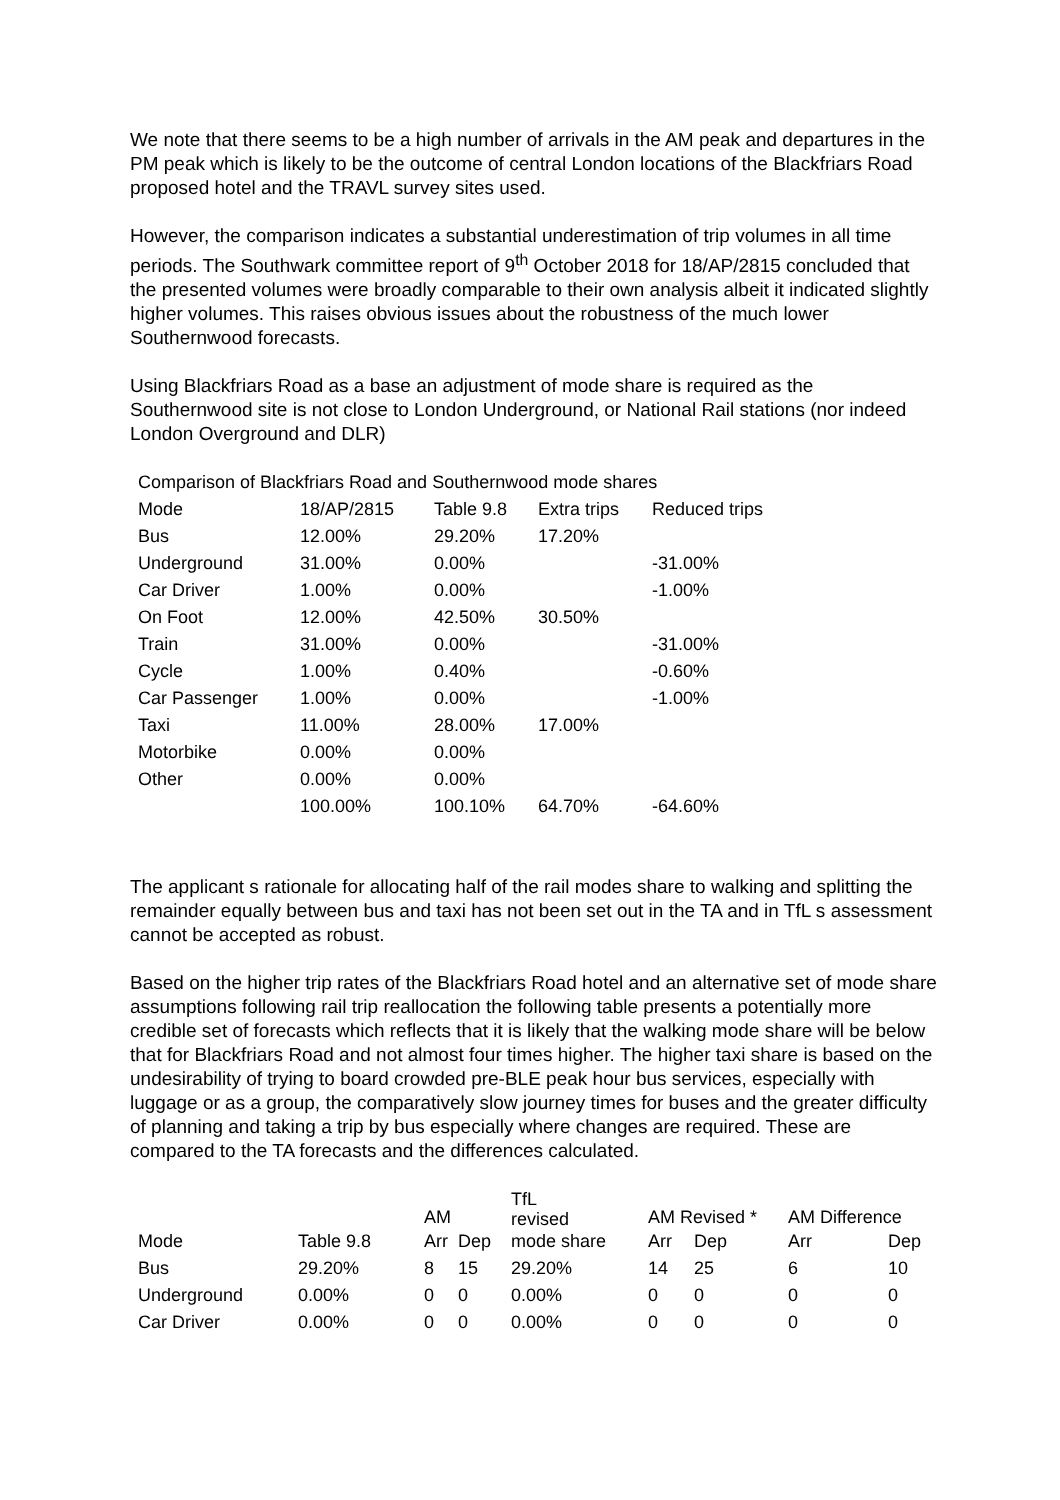We note that there seems to be a high number of arrivals in the AM peak and departures in the PM peak which is likely to be the outcome of central London locations of the Blackfriars Road proposed hotel and the TRAVL survey sites used.
However, the comparison indicates a substantial underestimation of trip volumes in all time periods. The Southwark committee report of 9<sup>th</sup> October 2018 for 18/AP/2815 concluded that the presented volumes were broadly comparable to their own analysis albeit it indicated slightly higher volumes. This raises obvious issues about the robustness of the much lower Southernwood forecasts.
Using Blackfriars Road as a base an adjustment of mode share is required as the Southernwood site is not close to London Underground, or National Rail stations (nor indeed London Overground and DLR)
| Comparison of Blackfriars Road and Southernwood mode shares | | | | |
| Mode | 18/AP/2815 | Table 9.8 | Extra trips | Reduced trips |
| Bus | 12.00% | 29.20% | 17.20% | |
| Underground | 31.00% | 0.00% | | -31.00% |
| Car Driver | 1.00% | 0.00% | | -1.00% |
| On Foot | 12.00% | 42.50% | 30.50% | |
| Train | 31.00% | 0.00% | | -31.00% |
| Cycle | 1.00% | 0.40% | | -0.60% |
| Car Passenger | 1.00% | 0.00% | | -1.00% |
| Taxi | 11.00% | 28.00% | 17.00% | |
| Motorbike | 0.00% | 0.00% | | |
| Other | 0.00% | 0.00% | | |
| | 100.00% | 100.10% | 64.70% | -64.60% |
The applicant s rationale for allocating half of the rail modes share to walking and splitting the remainder equally between bus and taxi has not been set out in the TA and in TfL s assessment cannot be accepted as robust.
Based on the higher trip rates of the Blackfriars Road hotel and an alternative set of mode share assumptions following rail trip reallocation the following table presents a potentially more credible set of forecasts which reflects that it is likely that the walking mode share will be below that for Blackfriars Road and not almost four times higher. The higher taxi share is based on the undesirability of trying to board crowded pre-BLE peak hour bus services, especially with luggage or as a group, the comparatively slow journey times for buses and the greater difficulty of planning and taking a trip by bus especially where changes are required. These are compared to the TA forecasts and the differences calculated.
| | | AM | | TfL revised | AM Revised * | | AM Difference | |
| --- | --- | --- | --- | --- | --- | --- | --- | --- |
| Mode | Table 9.8 | Arr | Dep | mode share | Arr | Dep | Arr | Dep |
| Bus | 29.20% | 8 | 15 | 29.20% | 14 | 25 | 6 | 10 |
| Underground | 0.00% | 0 | 0 | 0.00% | 0 | 0 | 0 | 0 |
| Car Driver | 0.00% | 0 | 0 | 0.00% | 0 | 0 | 0 | 0 |